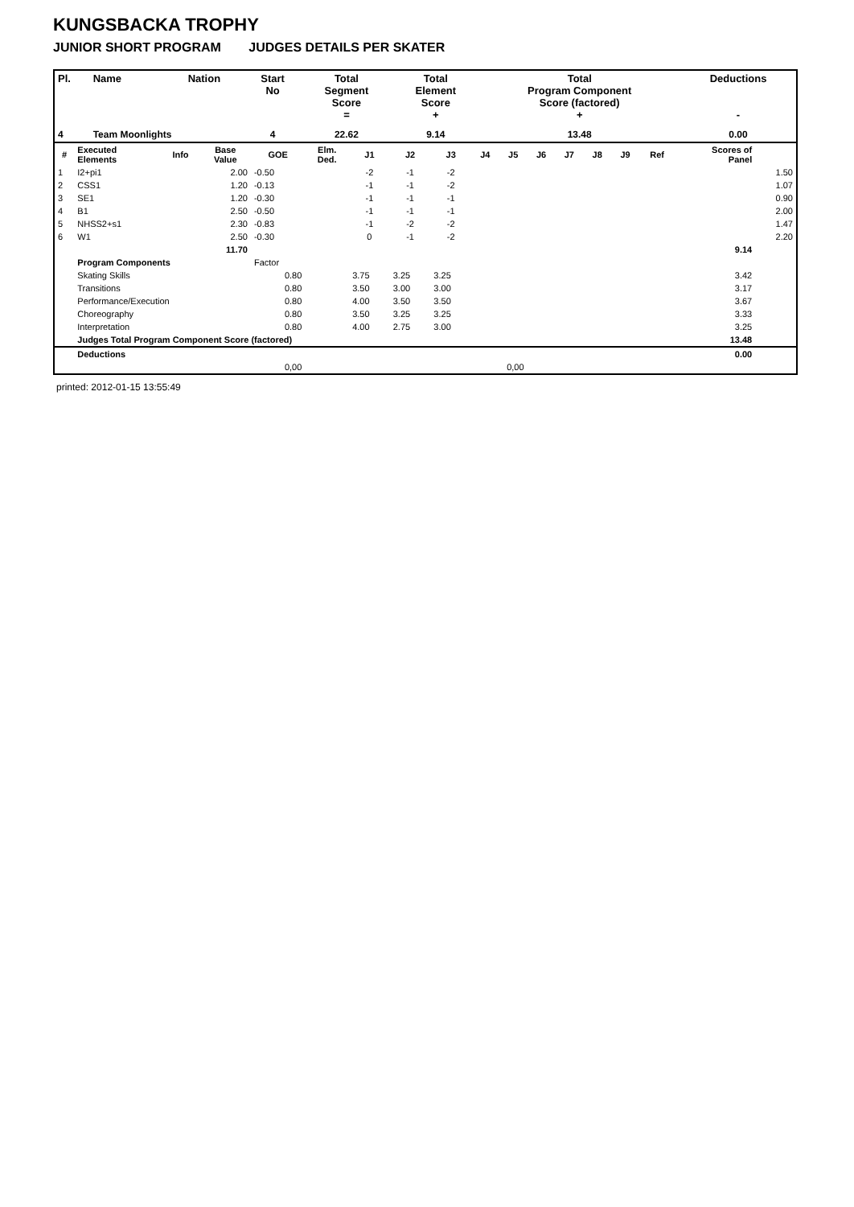KUNGSBACKA TROPHY
JUNIOR SHORT PROGRAM JUDGES DETAILS PER SKATER
| Pl. | Name | Nation | Start No | Total Segment Score = | Total Element Score + | Total Program Component Score (factored) + | Deductions - |
| --- | --- | --- | --- | --- | --- | --- | --- |
| 4 | Team Moonlights | | 4 | 22.62 | 9.14 | 13.48 | 0.00 |
| # | Executed Elements | Info | Base Value | GOE | Elm. Ded. | J1 | J2 | J3 | J4 | J5 | J6 | J7 | J8 | J9 | Ref | Scores of Panel | |
| --- | --- | --- | --- | --- | --- | --- | --- | --- | --- | --- | --- | --- | --- | --- | --- | --- | --- |
| 1 | I2+pi1 | | 2.00 | -0.50 | | -2 | -1 | -2 | | | | | | | | | 1.50 |
| 2 | CSS1 | | 1.20 | -0.13 | | -1 | -1 | -2 | | | | | | | | | 1.07 |
| 3 | SE1 | | 1.20 | -0.30 | | -1 | -1 | -1 | | | | | | | | | 0.90 |
| 4 | B1 | | 2.50 | -0.50 | | -1 | -1 | -1 | | | | | | | | | 2.00 |
| 5 | NHSS2+s1 | | 2.30 | -0.83 | | -1 | -2 | -2 | | | | | | | | | 1.47 |
| 6 | W1 | | 2.50 | -0.30 | | 0 | -1 | -2 | | | | | | | | | 2.20 |
| | | | 11.70 | | | | | | | | | | | | | 9.14 | |
| | Program Components | | | Factor | | | | | | | | | | | | | |
| | Skating Skills | | | 0.80 | | 3.75 | 3.25 | 3.25 | | | | | | | | 3.42 | |
| | Transitions | | | 0.80 | | 3.50 | 3.00 | 3.00 | | | | | | | | 3.17 | |
| | Performance/Execution | | | 0.80 | | 4.00 | 3.50 | 3.50 | | | | | | | | 3.67 | |
| | Choreography | | | 0.80 | | 3.50 | 3.25 | 3.25 | | | | | | | | 3.33 | |
| | Interpretation | | | 0.80 | | 4.00 | 2.75 | 3.00 | | | | | | | | 3.25 | |
| | Judges Total Program Component Score (factored) | | | | | | | | | | | | | | | 13.48 | |
| | Deductions | | | | | | | | | | | | | | | 0.00 | |
| 0,00 | | | | | 0,00 | | | | | | | | | | | | |
printed: 2012-01-15 13:55:49